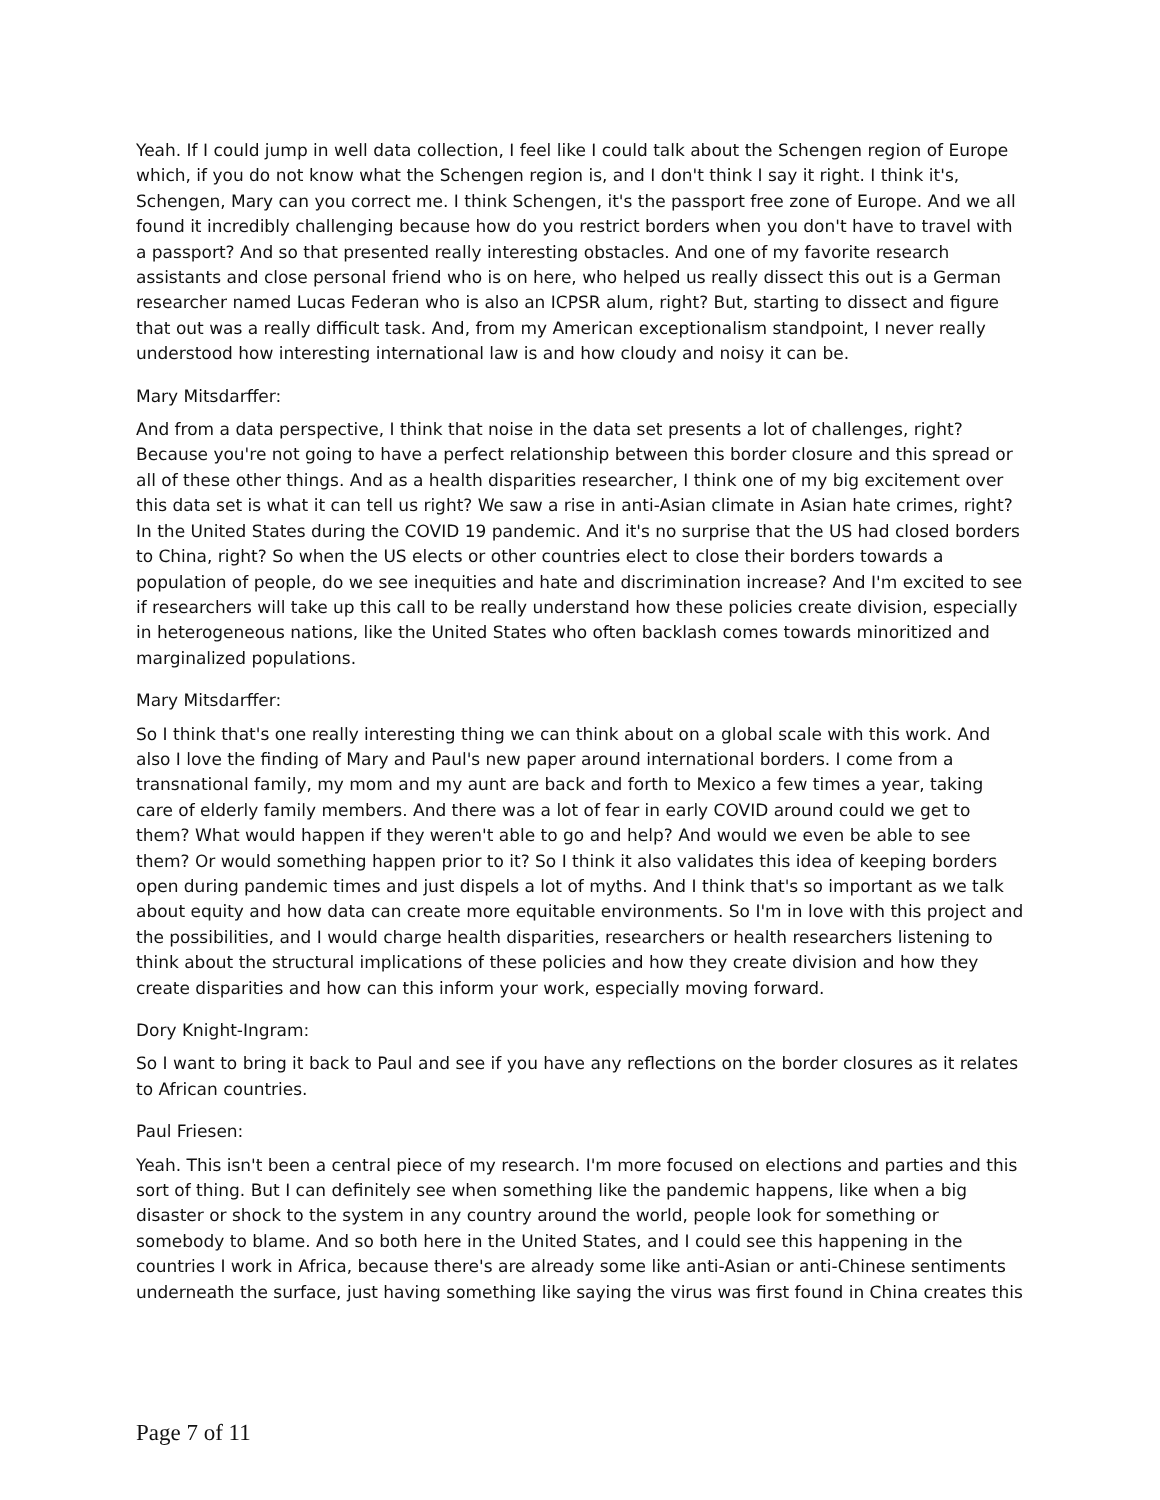Yeah. If I could jump in well data collection, I feel like I could talk about the Schengen region of Europe which, if you do not know what the Schengen region is, and I don't think I say it right. I think it's, Schengen, Mary can you correct me. I think Schengen, it's the passport free zone of Europe. And we all found it incredibly challenging because how do you restrict borders when you don't have to travel with a passport? And so that presented really interesting obstacles. And one of my favorite research assistants and close personal friend who is on here, who helped us really dissect this out is a German researcher named Lucas Federan who is also an ICPSR alum, right? But, starting to dissect and figure that out was a really difficult task. And, from my American exceptionalism standpoint, I never really understood how interesting international law is and how cloudy and noisy it can be.
Mary Mitsdarffer:
And from a data perspective, I think that noise in the data set presents a lot of challenges, right? Because you're not going to have a perfect relationship between this border closure and this spread or all of these other things. And as a health disparities researcher, I think one of my big excitement over this data set is what it can tell us right? We saw a rise in anti-Asian climate in Asian hate crimes, right? In the United States during the COVID 19 pandemic. And it's no surprise that the US had closed borders to China, right? So when the US elects or other countries elect to close their borders towards a population of people, do we see inequities and hate and discrimination increase? And I'm excited to see if researchers will take up this call to be really understand how these policies create division, especially in heterogeneous nations, like the United States who often backlash comes towards minoritized and marginalized populations.
Mary Mitsdarffer:
So I think that's one really interesting thing we can think about on a global scale with this work. And also I love the finding of Mary and Paul's new paper around international borders. I come from a transnational family, my mom and my aunt are back and forth to Mexico a few times a year, taking care of elderly family members. And there was a lot of fear in early COVID around could we get to them? What would happen if they weren't able to go and help? And would we even be able to see them? Or would something happen prior to it? So I think it also validates this idea of keeping borders open during pandemic times and just dispels a lot of myths. And I think that's so important as we talk about equity and how data can create more equitable environments. So I'm in love with this project and the possibilities, and I would charge health disparities, researchers or health researchers listening to think about the structural implications of these policies and how they create division and how they create disparities and how can this inform your work, especially moving forward.
Dory Knight-Ingram:
So I want to bring it back to Paul and see if you have any reflections on the border closures as it relates to African countries.
Paul Friesen:
Yeah. This isn't been a central piece of my research. I'm more focused on elections and parties and this sort of thing. But I can definitely see when something like the pandemic happens, like when a big disaster or shock to the system in any country around the world, people look for something or somebody to blame. And so both here in the United States, and I could see this happening in the countries I work in Africa, because there's are already some like anti-Asian or anti-Chinese sentiments underneath the surface, just having something like saying the virus was first found in China creates this
Page 7 of 11